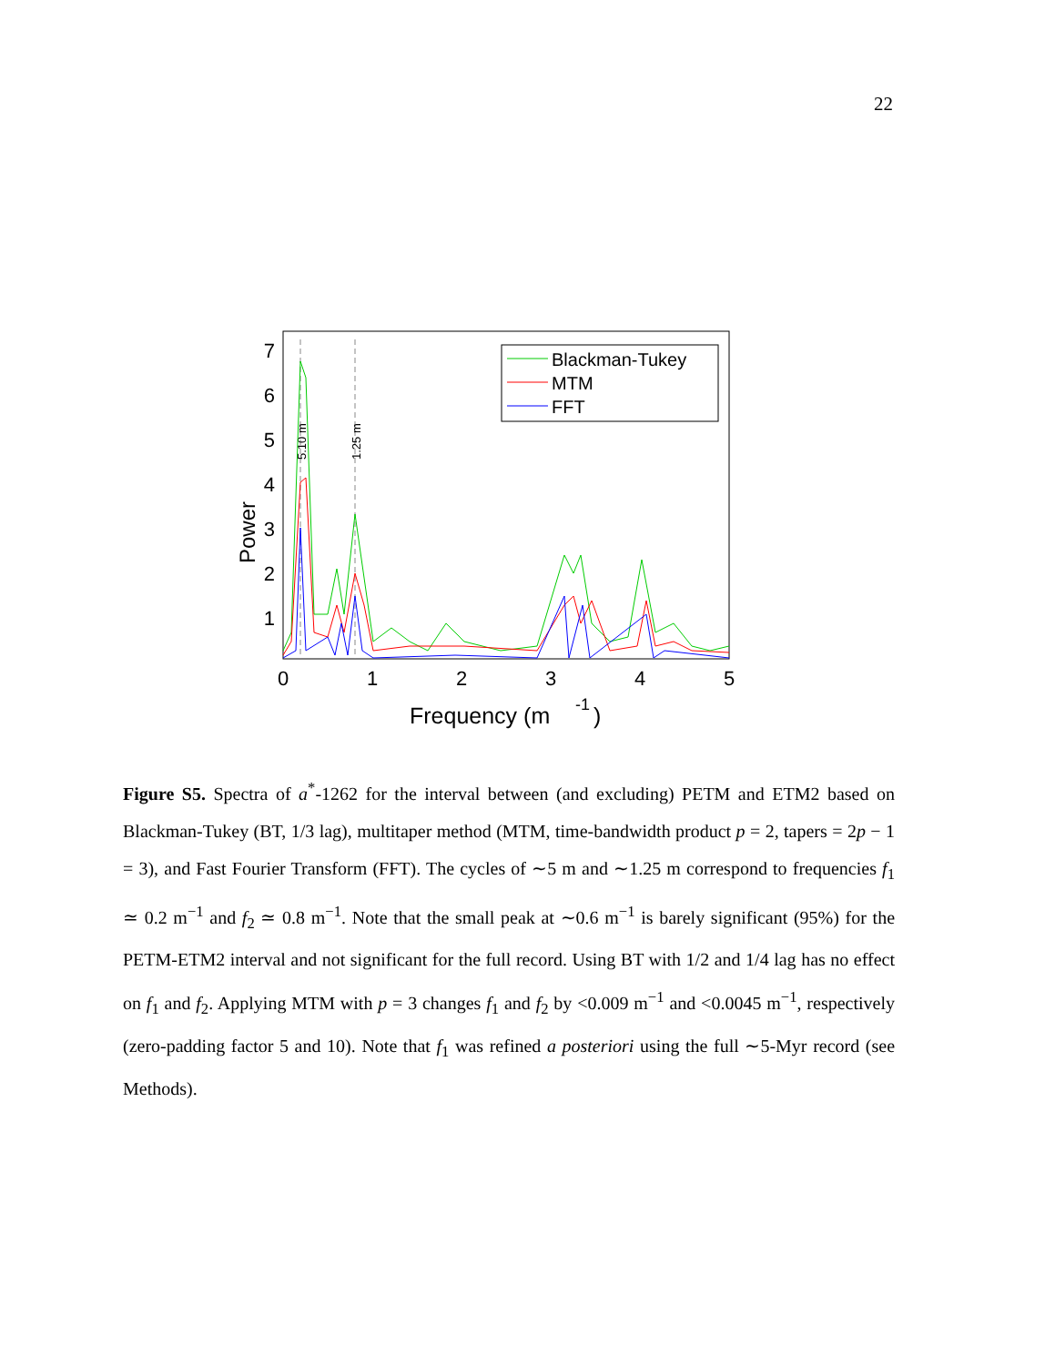22
5.10 m
1.25 m
7
6
5
4
3
2
1
0
1
2
3
4
5
Power
Frequency (m
-1
)
Blackman-Tukey
MTM
FFT
Figure S5. Spectra of a<sup>*</sup>-1262 for the interval between (and excluding) PETM and ETM2 based on Blackman-Tukey (BT, 1/3 lag), multitaper method (MTM, time-bandwidth product p = 2, tapers = 2p − 1 = 3), and Fast Fourier Transform (FFT). The cycles of ∼5 m and ∼1.25 m correspond to frequencies f<sub>1</sub> ≃ 0.2 m<sup>−1</sup> and f<sub>2</sub> ≃ 0.8 m<sup>−1</sup>. Note that the small peak at ∼0.6 m<sup>−1</sup> is barely significant (95%) for the PETM-ETM2 interval and not significant for the full record. Using BT with 1/2 and 1/4 lag has no effect on f<sub>1</sub> and f<sub>2</sub>. Applying MTM with p = 3 changes f<sub>1</sub> and f<sub>2</sub> by <0.009 m<sup>−1</sup> and <0.0045 m<sup>−1</sup>, respectively (zero-padding factor 5 and 10). Note that f<sub>1</sub> was refined a posteriori using the full ∼5-Myr record (see Methods).